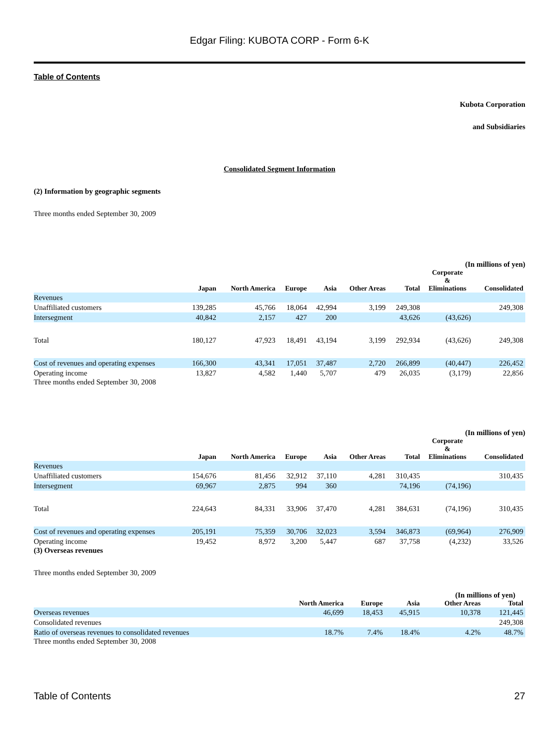Edgar Filing: KUBOTA CORP - Form 6-K
Table of Contents
Kubota Corporation
and Subsidiaries
Consolidated Segment Information
(2) Information by geographic segments
Three months ended September 30, 2009
(In millions of yen)
| | Japan | North America | Europe | Asia | Other Areas | Total | Corporate & Eliminations | Consolidated |
| --- | --- | --- | --- | --- | --- | --- | --- | --- |
| Revenues | | | | | | | | |
| Unaffiliated customers | 139,285 | 45,766 | 18,064 | 42,994 | 3,199 | 249,308 | | 249,308 |
| Intersegment | 40,842 | 2,157 | 427 | 200 | | 43,626 | (43,626) | |
| Total | 180,127 | 47,923 | 18,491 | 43,194 | 3,199 | 292,934 | (43,626) | 249,308 |
| Cost of revenues and operating expenses | 166,300 | 43,341 | 17,051 | 37,487 | 2,720 | 266,899 | (40,447) | 226,452 |
| Operating income | 13,827 | 4,582 | 1,440 | 5,707 | 479 | 26,035 | (3,179) | 22,856 |
Three months ended September 30, 2008
(In millions of yen)
| | Japan | North America | Europe | Asia | Other Areas | Total | Corporate & Eliminations | Consolidated |
| --- | --- | --- | --- | --- | --- | --- | --- | --- |
| Revenues | | | | | | | | |
| Unaffiliated customers | 154,676 | 81,456 | 32,912 | 37,110 | 4,281 | 310,435 | | 310,435 |
| Intersegment | 69,967 | 2,875 | 994 | 360 | | 74,196 | (74,196) | |
| Total | 224,643 | 84,331 | 33,906 | 37,470 | 4,281 | 384,631 | (74,196) | 310,435 |
| Cost of revenues and operating expenses | 205,191 | 75,359 | 30,706 | 32,023 | 3,594 | 346,873 | (69,964) | 276,909 |
| Operating income | 19,452 | 8,972 | 3,200 | 5,447 | 687 | 37,758 | (4,232) | 33,526 |
(3) Overseas revenues
Three months ended September 30, 2009
(In millions of yen)
| | North America | Europe | Asia | Other Areas | Total |
| --- | --- | --- | --- | --- | --- |
| Overseas revenues | 46,699 | 18,453 | 45,915 | 10,378 | 121,445 |
| Consolidated revenues | | | | | 249,308 |
| Ratio of overseas revenues to consolidated revenues | 18.7% | 7.4% | 18.4% | 4.2% | 48.7% |
Three months ended September 30, 2008
Table of Contents 27